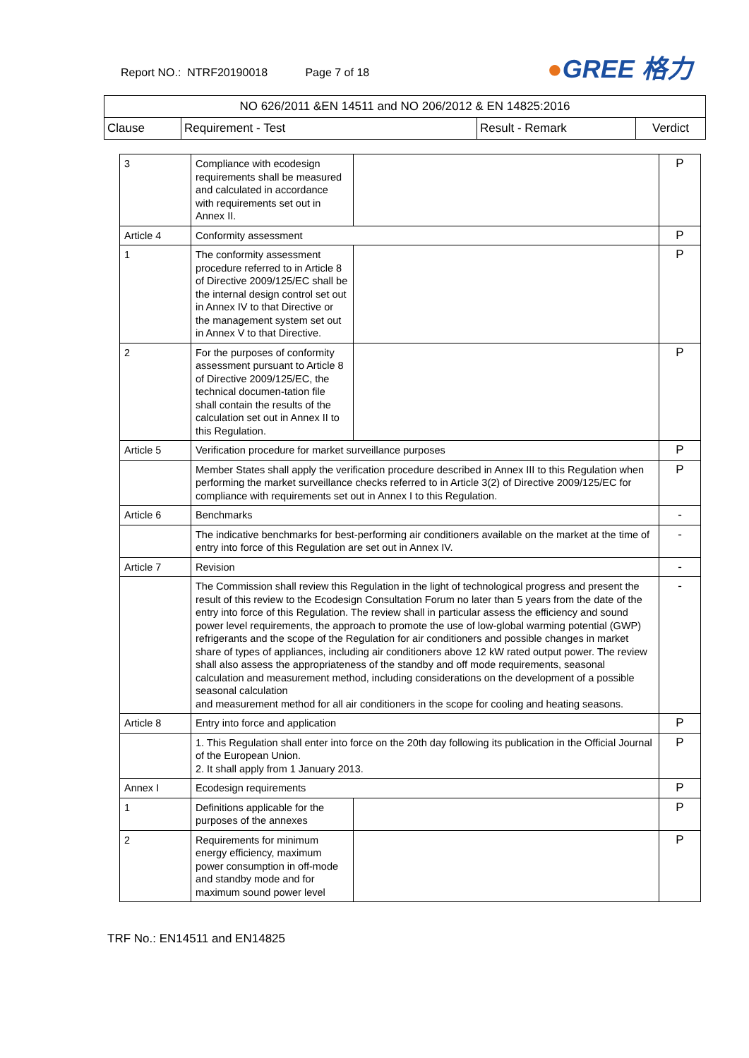Report NO.: NTRF20190018 Page 7 of 18
●GREE 格力
| NO 626/2011 &EN 14511 and NO 206/2012 & EN 14825:2016 | | | |
| Clause | Requirement - Test | Result - Remark | Verdict |
| 3 | Compliance with ecodesign requirements shall be measured and calculated in accordance with requirements set out in Annex II. | | P |
| Article 4 | Conformity assessment | | P |
| 1 | The conformity assessment procedure referred to in Article 8 of Directive 2009/125/EC shall be the internal design control set out in Annex IV to that Directive or the management system set out in Annex V to that Directive. | | P |
| 2 | For the purposes of conformity assessment pursuant to Article 8 of Directive 2009/125/EC, the technical documen-tation file shall contain the results of the calculation set out in Annex II to this Regulation. | | P |
| Article 5 | Verification procedure for market surveillance purposes | | P |
| | Member States shall apply the verification procedure described in Annex III to this Regulation when performing the market surveillance checks referred to in Article 3(2) of Directive 2009/125/EC for compliance with requirements set out in Annex I to this Regulation. | | P |
| Article 6 | Benchmarks | | - |
| | The indicative benchmarks for best-performing air conditioners available on the market at the time of entry into force of this Regulation are set out in Annex IV. | | - |
| Article 7 | Revision | | - |
| | The Commission shall review this Regulation in the light of technological progress and present the result of this review to the Ecodesign Consultation Forum no later than 5 years from the date of the entry into force of this Regulation. The review shall in particular assess the efficiency and sound power level requirements, the approach to promote the use of low-global warming potential (GWP) refrigerants and the scope of the Regulation for air conditioners and possible changes in market share of types of appliances, including air conditioners above 12 kW rated output power. The review shall also assess the appropriateness of the standby and off mode requirements, seasonal calculation and measurement method, including considerations on the development of a possible seasonal calculation and measurement method for all air conditioners in the scope for cooling and heating seasons. | | - |
| Article 8 | Entry into force and application | | P |
| | 1. This Regulation shall enter into force on the 20th day following its publication in the Official Journal of the European Union. 2. It shall apply from 1 January 2013. | | P |
| Annex I | Ecodesign requirements | | P |
| 1 | Definitions applicable for the purposes of the annexes | | P |
| 2 | Requirements for minimum energy efficiency, maximum power consumption in off-mode and standby mode and for maximum sound power level | | P |
TRF No.: EN14511 and EN14825